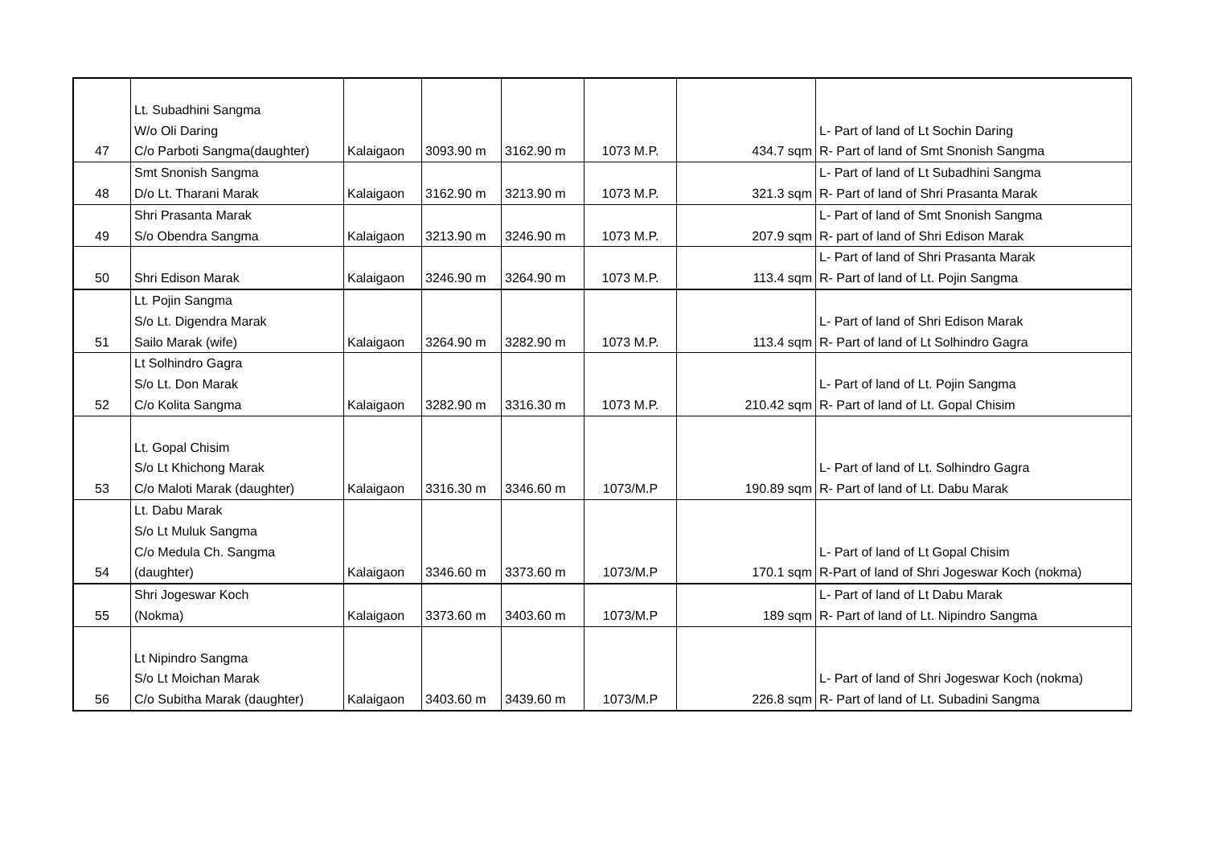| 47 | Lt. Subadhini Sangma W/o Oli Daring C/o Parboti Sangma(daughter) | Kalaigaon | 3093.90 m | 3162.90 m | 1073 M.P. | 434.7 sqm | L- Part of land of Lt Sochin Daring R- Part of land of Smt Snonish Sangma |
| 48 | Smt Snonish Sangma D/o Lt. Tharani Marak | Kalaigaon | 3162.90 m | 3213.90 m | 1073 M.P. | 321.3 sqm | L- Part of land of Lt Subadhini Sangma R- Part of land of Shri Prasanta Marak |
| 49 | Shri Prasanta Marak S/o Obendra Sangma | Kalaigaon | 3213.90 m | 3246.90 m | 1073 M.P. | 207.9 sqm | L- Part of land of Smt Snonish Sangma R- part of land of Shri Edison Marak |
| 50 | Shri Edison Marak | Kalaigaon | 3246.90 m | 3264.90 m | 1073 M.P. | 113.4 sqm | L- Part of land of Shri Prasanta Marak R- Part of land of Lt. Pojin Sangma |
| 51 | Lt. Pojin Sangma S/o Lt. Digendra Marak Sailo Marak (wife) | Kalaigaon | 3264.90 m | 3282.90 m | 1073 M.P. | 113.4 sqm | L- Part of land of Shri Edison Marak R- Part of land of Lt Solhindro Gagra |
| 52 | Lt Solhindro Gagra S/o Lt. Don Marak C/o Kolita Sangma | Kalaigaon | 3282.90 m | 3316.30 m | 1073 M.P. | 210.42 sqm | L- Part of land of Lt. Pojin Sangma R- Part of land of Lt. Gopal Chisim |
| 53 | Lt. Gopal Chisim S/o Lt Khichong Marak C/o Maloti Marak (daughter) | Kalaigaon | 3316.30 m | 3346.60 m | 1073/M.P | 190.89 sqm | L- Part of land of Lt. Solhindro Gagra R- Part of land of Lt. Dabu Marak |
| 54 | Lt. Dabu Marak S/o Lt Muluk Sangma C/o Medula Ch. Sangma (daughter) | Kalaigaon | 3346.60 m | 3373.60 m | 1073/M.P | 170.1 sqm | L- Part of land of Lt Gopal Chisim R-Part of land of Shri Jogeswar Koch (nokma) |
| 55 | Shri Jogeswar Koch (Nokma) | Kalaigaon | 3373.60 m | 3403.60 m | 1073/M.P | 189 sqm | L- Part of land of Lt Dabu Marak R- Part of land of Lt. Nipindro Sangma |
| 56 | Lt Nipindro Sangma S/o Lt Moichan Marak C/o Subitha Marak (daughter) | Kalaigaon | 3403.60 m | 3439.60 m | 1073/M.P | 226.8 sqm | L- Part of land of Shri Jogeswar Koch (nokma) R- Part of land of Lt. Subadini Sangma |